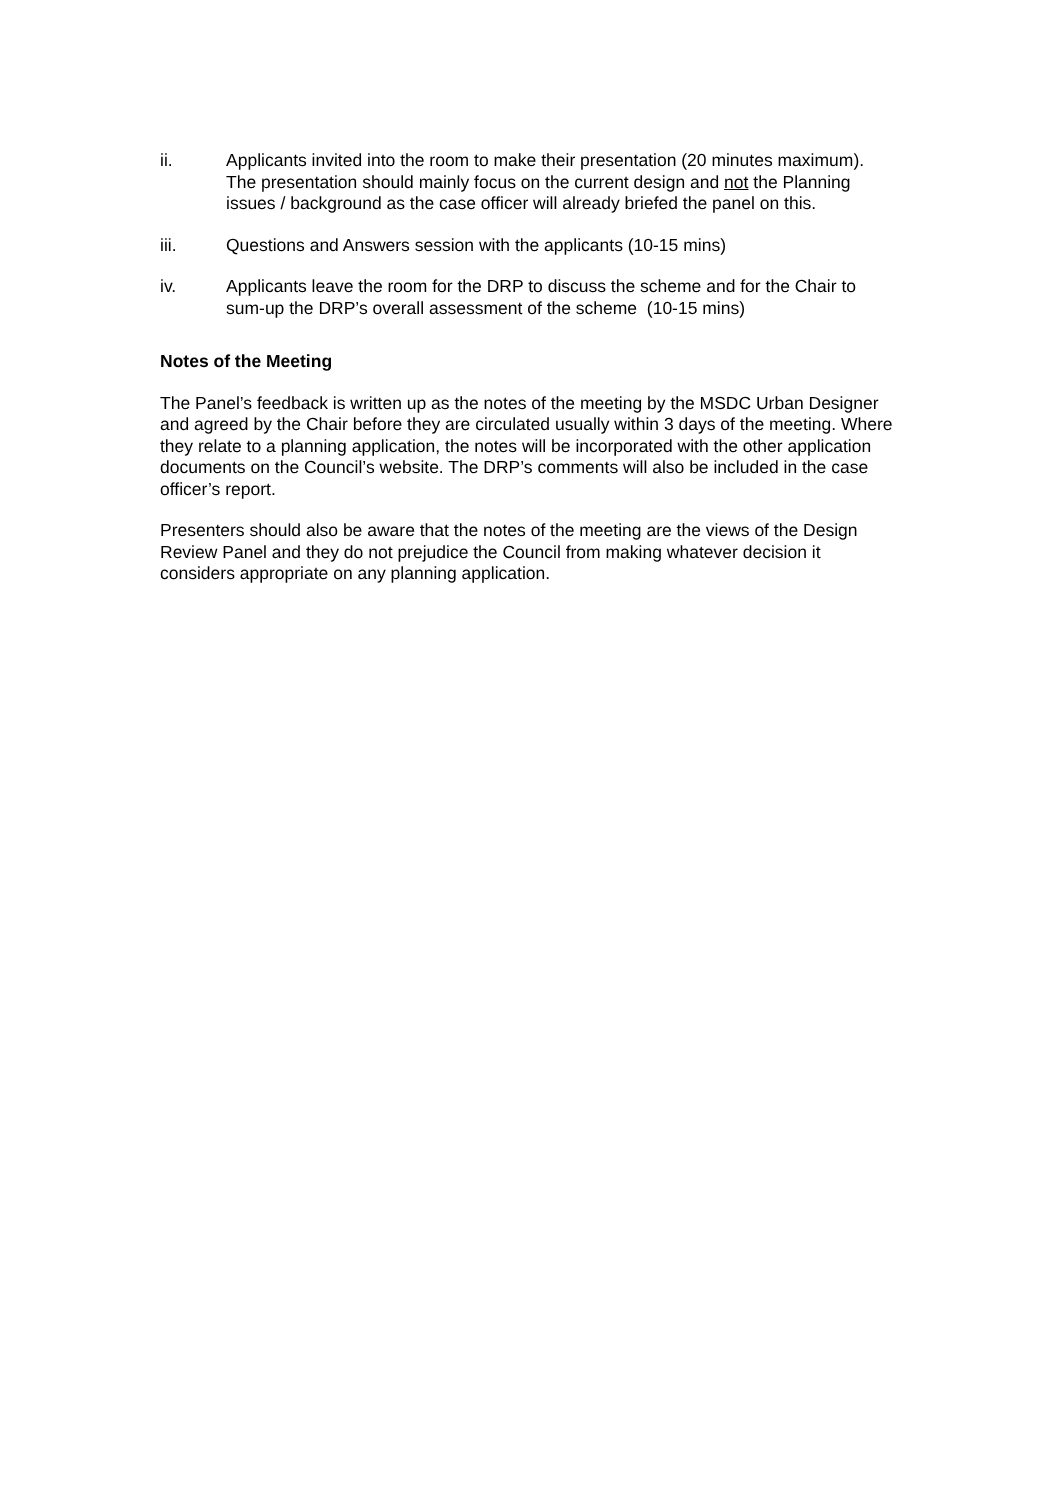ii. Applicants invited into the room to make their presentation (20 minutes maximum). The presentation should mainly focus on the current design and not the Planning issues / background as the case officer will already briefed the panel on this.
iii. Questions and Answers session with the applicants (10-15 mins)
iv. Applicants leave the room for the DRP to discuss the scheme and for the Chair to sum-up the DRP’s overall assessment of the scheme (10-15 mins)
Notes of the Meeting
The Panel’s feedback is written up as the notes of the meeting by the MSDC Urban Designer and agreed by the Chair before they are circulated usually within 3 days of the meeting. Where they relate to a planning application, the notes will be incorporated with the other application documents on the Council’s website. The DRP’s comments will also be included in the case officer’s report.
Presenters should also be aware that the notes of the meeting are the views of the Design Review Panel and they do not prejudice the Council from making whatever decision it considers appropriate on any planning application.